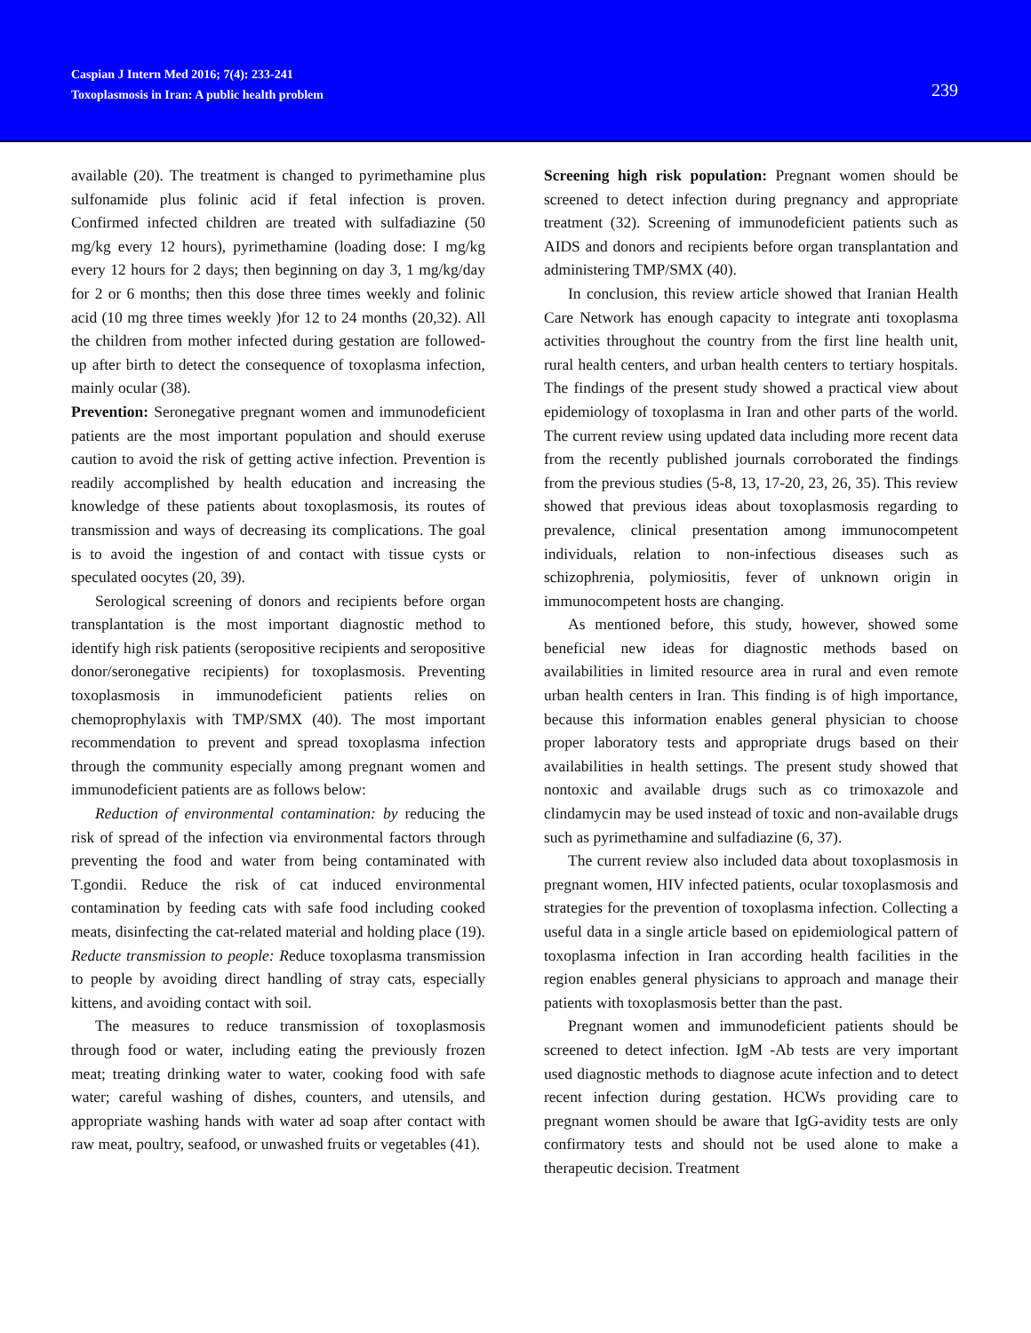Caspian J Intern Med 2016; 7(4): 233-241
Toxoplasmosis in Iran: A public health problem
239
available (20). The treatment is changed to pyrimethamine plus sulfonamide plus folinic acid if fetal infection is proven. Confirmed infected children are treated with sulfadiazine (50 mg/kg every 12 hours), pyrimethamine (loading dose: I mg/kg every 12 hours for 2 days; then beginning on day 3, 1 mg/kg/day for 2 or 6 months; then this dose three times weekly and folinic acid (10 mg three times weekly )for 12 to 24 months (20,32). All the children from mother infected during gestation are followed-up after birth to detect the consequence of toxoplasma infection, mainly ocular (38).
Prevention: Seronegative pregnant women and immunodeficient patients are the most important population and should exeruse caution to avoid the risk of getting active infection. Prevention is readily accomplished by health education and increasing the knowledge of these patients about toxoplasmosis, its routes of transmission and ways of decreasing its complications. The goal is to avoid the ingestion of and contact with tissue cysts or speculated oocytes (20, 39).
Serological screening of donors and recipients before organ transplantation is the most important diagnostic method to identify high risk patients (seropositive recipients and seropositive donor/seronegative recipients) for toxoplasmosis. Preventing toxoplasmosis in immunodeficient patients relies on chemoprophylaxis with TMP/SMX (40). The most important recommendation to prevent and spread toxoplasma infection through the community especially among pregnant women and immunodeficient patients are as follows below:
Reduction of environmental contamination: by reducing the risk of spread of the infection via environmental factors through preventing the food and water from being contaminated with T.gondii. Reduce the risk of cat induced environmental contamination by feeding cats with safe food including cooked meats, disinfecting the cat-related material and holding place (19). Reducte transmission to people: Reduce toxoplasma transmission to people by avoiding direct handling of stray cats, especially kittens, and avoiding contact with soil.
The measures to reduce transmission of toxoplasmosis through food or water, including eating the previously frozen meat; treating drinking water to water, cooking food with safe water; careful washing of dishes, counters, and utensils, and appropriate washing hands with water ad soap after contact with raw meat, poultry, seafood, or unwashed fruits or vegetables (41).
Screening high risk population: Pregnant women should be screened to detect infection during pregnancy and appropriate treatment (32). Screening of immunodeficient patients such as AIDS and donors and recipients before organ transplantation and administering TMP/SMX (40).
In conclusion, this review article showed that Iranian Health Care Network has enough capacity to integrate anti toxoplasma activities throughout the country from the first line health unit, rural health centers, and urban health centers to tertiary hospitals. The findings of the present study showed a practical view about epidemiology of toxoplasma in Iran and other parts of the world. The current review using updated data including more recent data from the recently published journals corroborated the findings from the previous studies (5-8, 13, 17-20, 23, 26, 35). This review showed that previous ideas about toxoplasmosis regarding to prevalence, clinical presentation among immunocompetent individuals, relation to non-infectious diseases such as schizophrenia, polymiositis, fever of unknown origin in immunocompetent hosts are changing.
As mentioned before, this study, however, showed some beneficial new ideas for diagnostic methods based on availabilities in limited resource area in rural and even remote urban health centers in Iran. This finding is of high importance, because this information enables general physician to choose proper laboratory tests and appropriate drugs based on their availabilities in health settings. The present study showed that nontoxic and available drugs such as co trimoxazole and clindamycin may be used instead of toxic and non-available drugs such as pyrimethamine and sulfadiazine (6, 37).
The current review also included data about toxoplasmosis in pregnant women, HIV infected patients, ocular toxoplasmosis and strategies for the prevention of toxoplasma infection. Collecting a useful data in a single article based on epidemiological pattern of toxoplasma infection in Iran according health facilities in the region enables general physicians to approach and manage their patients with toxoplasmosis better than the past.
Pregnant women and immunodeficient patients should be screened to detect infection. IgM -Ab tests are very important used diagnostic methods to diagnose acute infection and to detect recent infection during gestation. HCWs providing care to pregnant women should be aware that IgG-avidity tests are only confirmatory tests and should not be used alone to make a therapeutic decision. Treatment